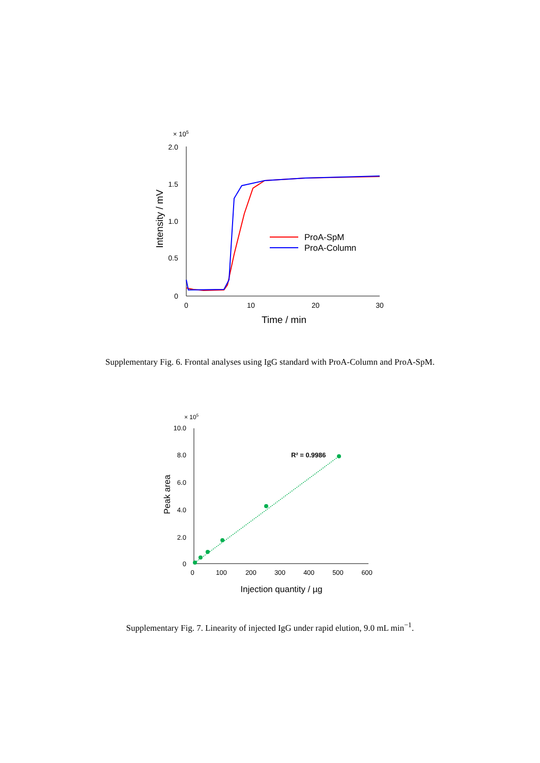× 105
2.0
1.5
1.0
0.5
0
0
10
20
30
Time / min
Intensity / mV
ProA-SpM
ProA-Column
Supplementary Fig. 6. Frontal analyses using IgG standard with ProA-Column and ProA-SpM.
× 105
10.0
8.0
6.0
4.0
2.0
0
0
100
200
300
400
500
600
Injection quantity / µg
Peak area
R² = 0.9986
Supplementary Fig. 7. Linearity of injected IgG under rapid elution, 9.0 mL min<sup>−1</sup>.